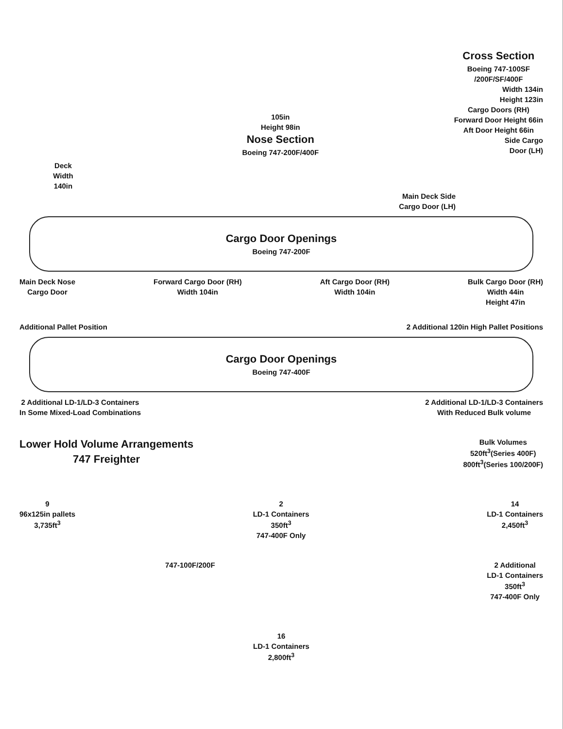Deck
Width
140in
105in
Height 98in
Nose Section
Boeing 747-200F/400F
Cross Section
Boeing 747-100SF
/200F/SF/400F
Width 134in
Height 123in
Cargo Doors (RH)
Forward Door Height 66in
Aft Door Height 66in
Side Cargo
Door (LH)
Main Deck Side
Cargo Door (LH)
Cargo Door Openings
Boeing 747-200F
Main Deck Nose
Cargo Door
Forward Cargo Door (RH)
Width 104in
Aft Cargo Door (RH)
Width 104in
Bulk Cargo Door (RH)
Width 44in
Height 47in
Additional Pallet Position 2 Additional 120in High Pallet Positions
Cargo Door Openings
Boeing 747-400F
2 Additional LD-1/LD-3 Containers
In Some Mixed-Load Combinations
2 Additional LD-1/LD-3 Containers
With Reduced Bulk volume
Lower Hold Volume Arrangements
747 Freighter
Bulk Volumes
520ft<sup>3</sup>(Series 400F)
800ft<sup>3</sup>(Series 100/200F)
9
96x125in pallets
3,735ft<sup>3</sup>
2
LD-1 Containers
350ft<sup>3</sup>
747-400F Only
14
LD-1 Containers
2,450ft<sup>3</sup>
747-100F/200F 2 Additional
LD-1 Containers
350ft<sup>3</sup>
747-400F Only
16
LD-1 Containers
2,800ft<sup>3</sup>